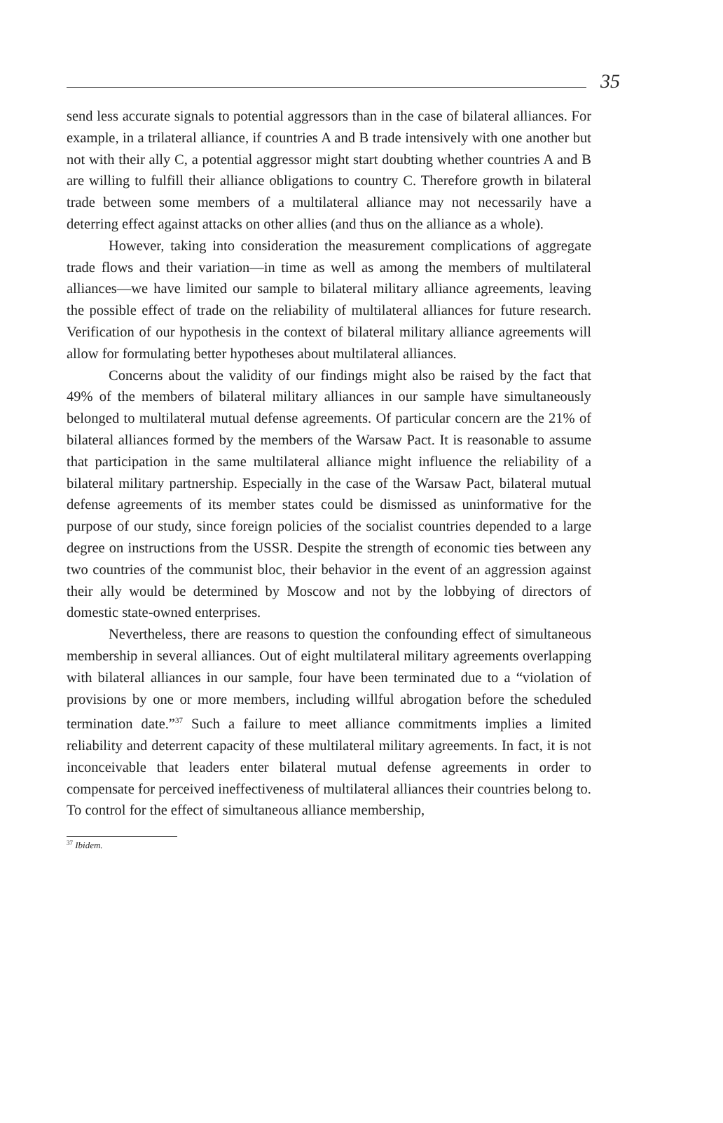35
send less accurate signals to potential aggressors than in the case of bilateral alliances. For example, in a trilateral alliance, if countries A and B trade intensively with one another but not with their ally C, a potential aggressor might start doubting whether countries A and B are willing to fulfill their alliance obligations to country C. Therefore growth in bilateral trade between some members of a multilateral alliance may not necessarily have a deterring effect against attacks on other allies (and thus on the alliance as a whole).
However, taking into consideration the measurement complications of aggregate trade flows and their variation—in time as well as among the members of multilateral alliances—we have limited our sample to bilateral military alliance agreements, leaving the possible effect of trade on the reliability of multilateral alliances for future research. Verification of our hypothesis in the context of bilateral military alliance agreements will allow for formulating better hypotheses about multilateral alliances.
Concerns about the validity of our findings might also be raised by the fact that 49% of the members of bilateral military alliances in our sample have simultaneously belonged to multilateral mutual defense agreements. Of particular concern are the 21% of bilateral alliances formed by the members of the Warsaw Pact. It is reasonable to assume that participation in the same multilateral alliance might influence the reliability of a bilateral military partnership. Especially in the case of the Warsaw Pact, bilateral mutual defense agreements of its member states could be dismissed as uninformative for the purpose of our study, since foreign policies of the socialist countries depended to a large degree on instructions from the USSR. Despite the strength of economic ties between any two countries of the communist bloc, their behavior in the event of an aggression against their ally would be determined by Moscow and not by the lobbying of directors of domestic state-owned enterprises.
Nevertheless, there are reasons to question the confounding effect of simultaneous membership in several alliances. Out of eight multilateral military agreements overlapping with bilateral alliances in our sample, four have been terminated due to a “violation of provisions by one or more members, including willful abrogation before the scheduled termination date.”<sup>37</sup> Such a failure to meet alliance commitments implies a limited reliability and deterrent capacity of these multilateral military agreements. In fact, it is not inconceivable that leaders enter bilateral mutual defense agreements in order to compensate for perceived ineffectiveness of multilateral alliances their countries belong to. To control for the effect of simultaneous alliance membership,
<sup>37</sup> Ibidem.